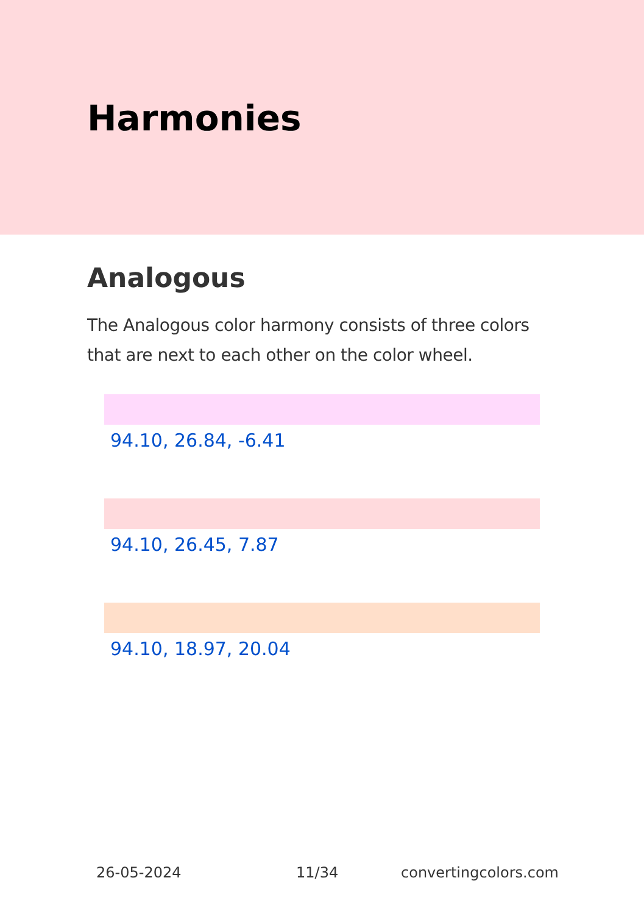Harmonies
Analogous
The Analogous color harmony consists of three colors that are next to each other on the color wheel.
94.10, 26.84, -6.41
94.10, 26.45, 7.87
94.10, 18.97, 20.04
26-05-2024 11/34 convertingcolors.com